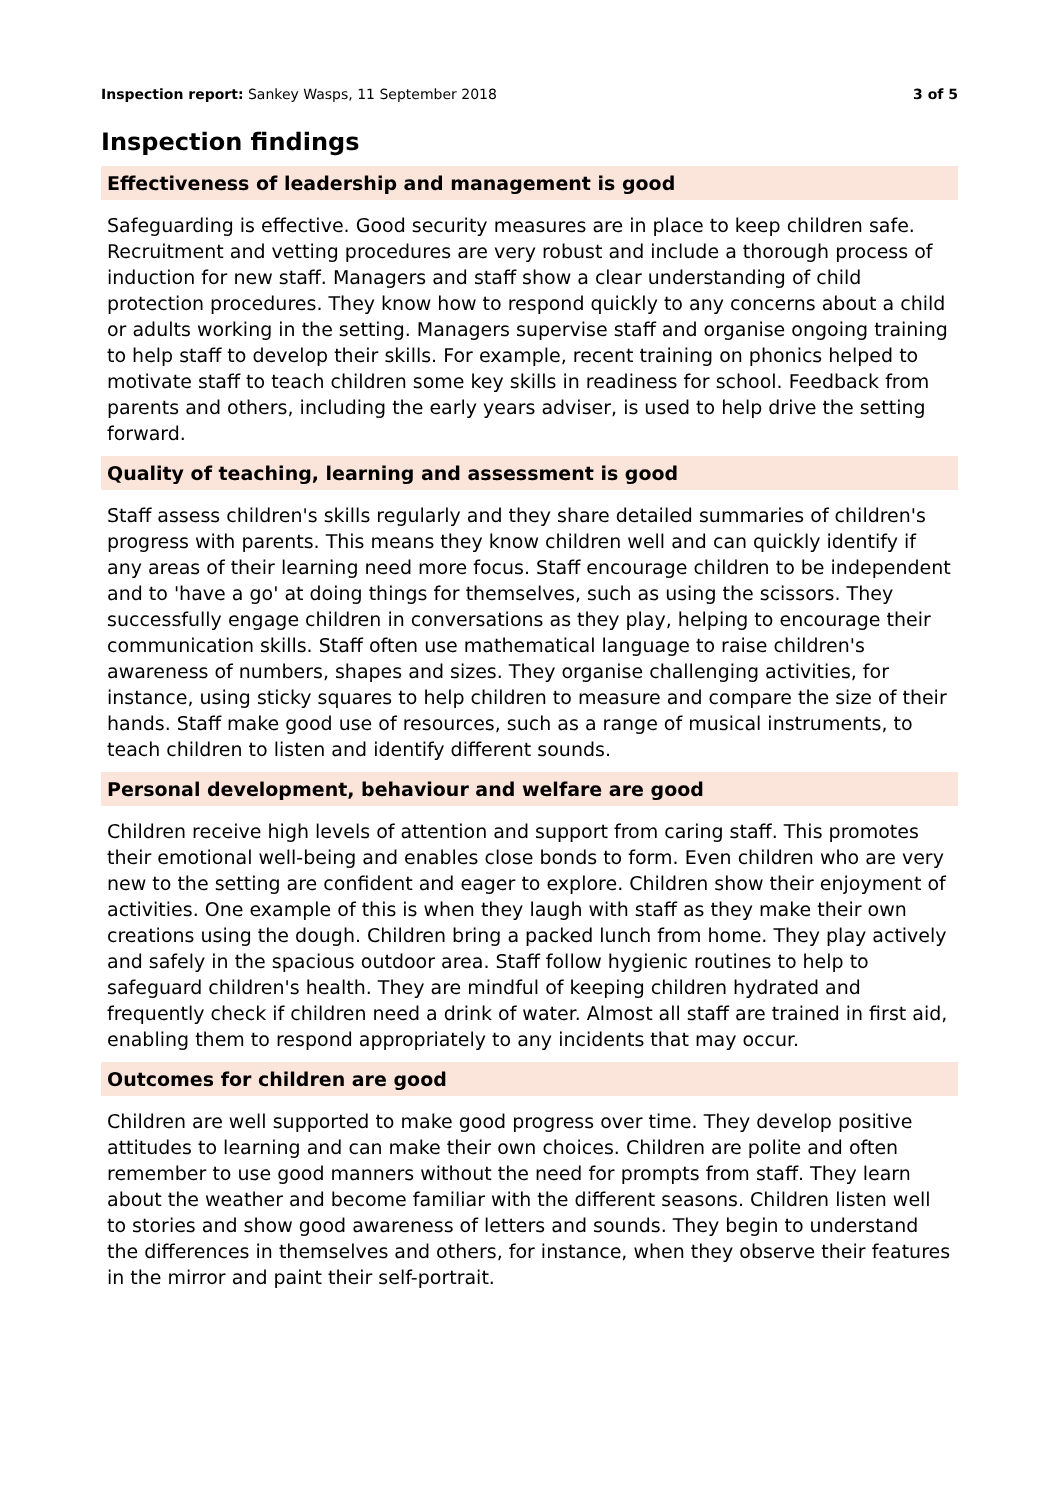Inspection report: Sankey Wasps, 11 September 2018 3 of 5
Inspection findings
Effectiveness of leadership and management is good
Safeguarding is effective. Good security measures are in place to keep children safe. Recruitment and vetting procedures are very robust and include a thorough process of induction for new staff. Managers and staff show a clear understanding of child protection procedures. They know how to respond quickly to any concerns about a child or adults working in the setting. Managers supervise staff and organise ongoing training to help staff to develop their skills. For example, recent training on phonics helped to motivate staff to teach children some key skills in readiness for school. Feedback from parents and others, including the early years adviser, is used to help drive the setting forward.
Quality of teaching, learning and assessment is good
Staff assess children's skills regularly and they share detailed summaries of children's progress with parents. This means they know children well and can quickly identify if any areas of their learning need more focus. Staff encourage children to be independent and to 'have a go' at doing things for themselves, such as using the scissors. They successfully engage children in conversations as they play, helping to encourage their communication skills. Staff often use mathematical language to raise children's awareness of numbers, shapes and sizes. They organise challenging activities, for instance, using sticky squares to help children to measure and compare the size of their hands. Staff make good use of resources, such as a range of musical instruments, to teach children to listen and identify different sounds.
Personal development, behaviour and welfare are good
Children receive high levels of attention and support from caring staff. This promotes their emotional well-being and enables close bonds to form. Even children who are very new to the setting are confident and eager to explore. Children show their enjoyment of activities. One example of this is when they laugh with staff as they make their own creations using the dough. Children bring a packed lunch from home. They play actively and safely in the spacious outdoor area. Staff follow hygienic routines to help to safeguard children's health. They are mindful of keeping children hydrated and frequently check if children need a drink of water. Almost all staff are trained in first aid, enabling them to respond appropriately to any incidents that may occur.
Outcomes for children are good
Children are well supported to make good progress over time. They develop positive attitudes to learning and can make their own choices. Children are polite and often remember to use good manners without the need for prompts from staff. They learn about the weather and become familiar with the different seasons. Children listen well to stories and show good awareness of letters and sounds. They begin to understand the differences in themselves and others, for instance, when they observe their features in the mirror and paint their self-portrait.